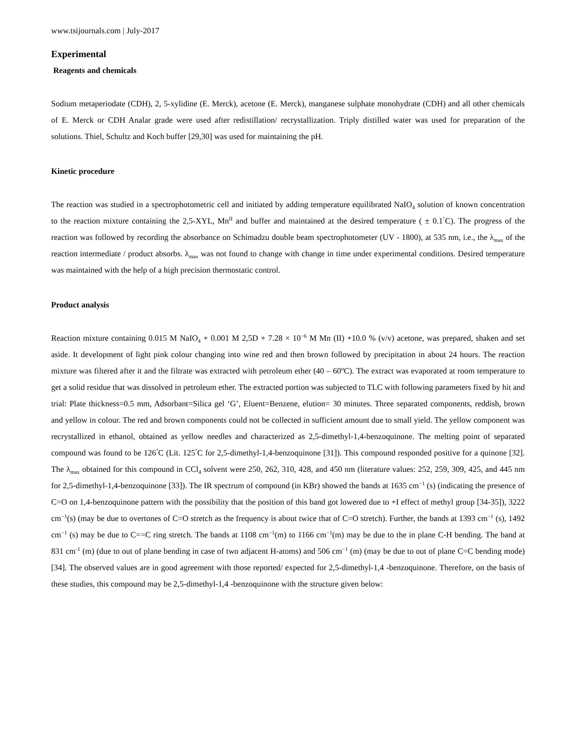www.tsijournals.com | July-2017
Experimental
Reagents and chemicals
Sodium metaperiodate (CDH), 2, 5-xylidine (E. Merck), acetone (E. Merck), manganese sulphate monohydrate (CDH) and all other chemicals of E. Merck or CDH Analar grade were used after redistillation/ recrystallization. Triply distilled water was used for preparation of the solutions. Thiel, Schultz and Koch buffer [29,30] was used for maintaining the pH.
Kinetic procedure
The reaction was studied in a spectrophotometric cell and initiated by adding temperature equilibrated NaIO<sub>4</sub> solution of known concentration to the reaction mixture containing the 2,5-XYL, Mn<sup>II</sup> and buffer and maintained at the desired temperature ( ± 0.1<sup>°</sup>C). The progress of the reaction was followed by recording the absorbance on Schimadzu double beam spectrophotometer (UV - 1800), at 535 nm, i.e., the λ<sub>max</sub> of the reaction intermediate / product absorbs. λ<sub>max</sub> was not found to change with change in time under experimental conditions. Desired temperature was maintained with the help of a high precision thermostatic control.
Product analysis
Reaction mixture containing 0.015 M NaIO<sub>4</sub> + 0.001 M 2,5D + 7.28 × 10<sup>−6</sup> M Mn (II) +10.0 % (v/v) acetone, was prepared, shaken and set aside. It development of light pink colour changing into wine red and then brown followed by precipitation in about 24 hours. The reaction mixture was filtered after it and the filtrate was extracted with petroleum ether (40 – 60<sup>o</sup>C). The extract was evaporated at room temperature to get a solid residue that was dissolved in petroleum ether. The extracted portion was subjected to TLC with following parameters fixed by hit and trial: Plate thickness=0.5 mm, Adsorbant=Silica gel ‘G’, Eluent=Benzene, elution= 30 minutes. Three separated components, reddish, brown and yellow in colour. The red and brown components could not be collected in sufficient amount due to small yield. The yellow component was recrystallized in ethanol, obtained as yellow needles and characterized as 2,5-dimethyl-1,4-benzoquinone. The melting point of separated compound was found to be 126<sup>°</sup>C (Lit. 125<sup>°</sup>C for 2,5-dimethyl-1,4-benzoquinone [31]). This compound responded positive for a quinone [32]. The λ<sub>max</sub> obtained for this compound in CCl<sub>4</sub> solvent were 250, 262, 310, 428, and 450 nm (literature values: 252, 259, 309, 425, and 445 nm for 2,5-dimethyl-1,4-benzoquinone [33]). The IR spectrum of compound (in KBr) showed the bands at 1635 cm<sup>−1</sup> (s) (indicating the presence of C=O on 1,4-benzoquinone pattern with the possibility that the position of this band got lowered due to +I effect of methyl group [34-35]), 3222 cm<sup>−1</sup>(s) (may be due to overtones of C=O stretch as the frequency is about twice that of C=O stretch). Further, the bands at 1393 cm<sup>−1</sup> (s), 1492 cm<sup>−1</sup> (s) may be due to C==C ring stretch. The bands at 1108 cm<sup>−1</sup>(m) to 1166 cm<sup>−1</sup>(m) may be due to the in plane C-H bending. The band at 831 cm<sup>-1</sup> (m) (due to out of plane bending in case of two adjacent H-atoms) and 506 cm<sup>−1</sup> (m) (may be due to out of plane C=C bending mode)[34]. The observed values are in good agreement with those reported/ expected for 2,5-dimethyl-1,4 -benzoquinone. Therefore, on the basis of these studies, this compound may be 2,5-dimethyl-1,4 -benzoquinone with the structure given below: